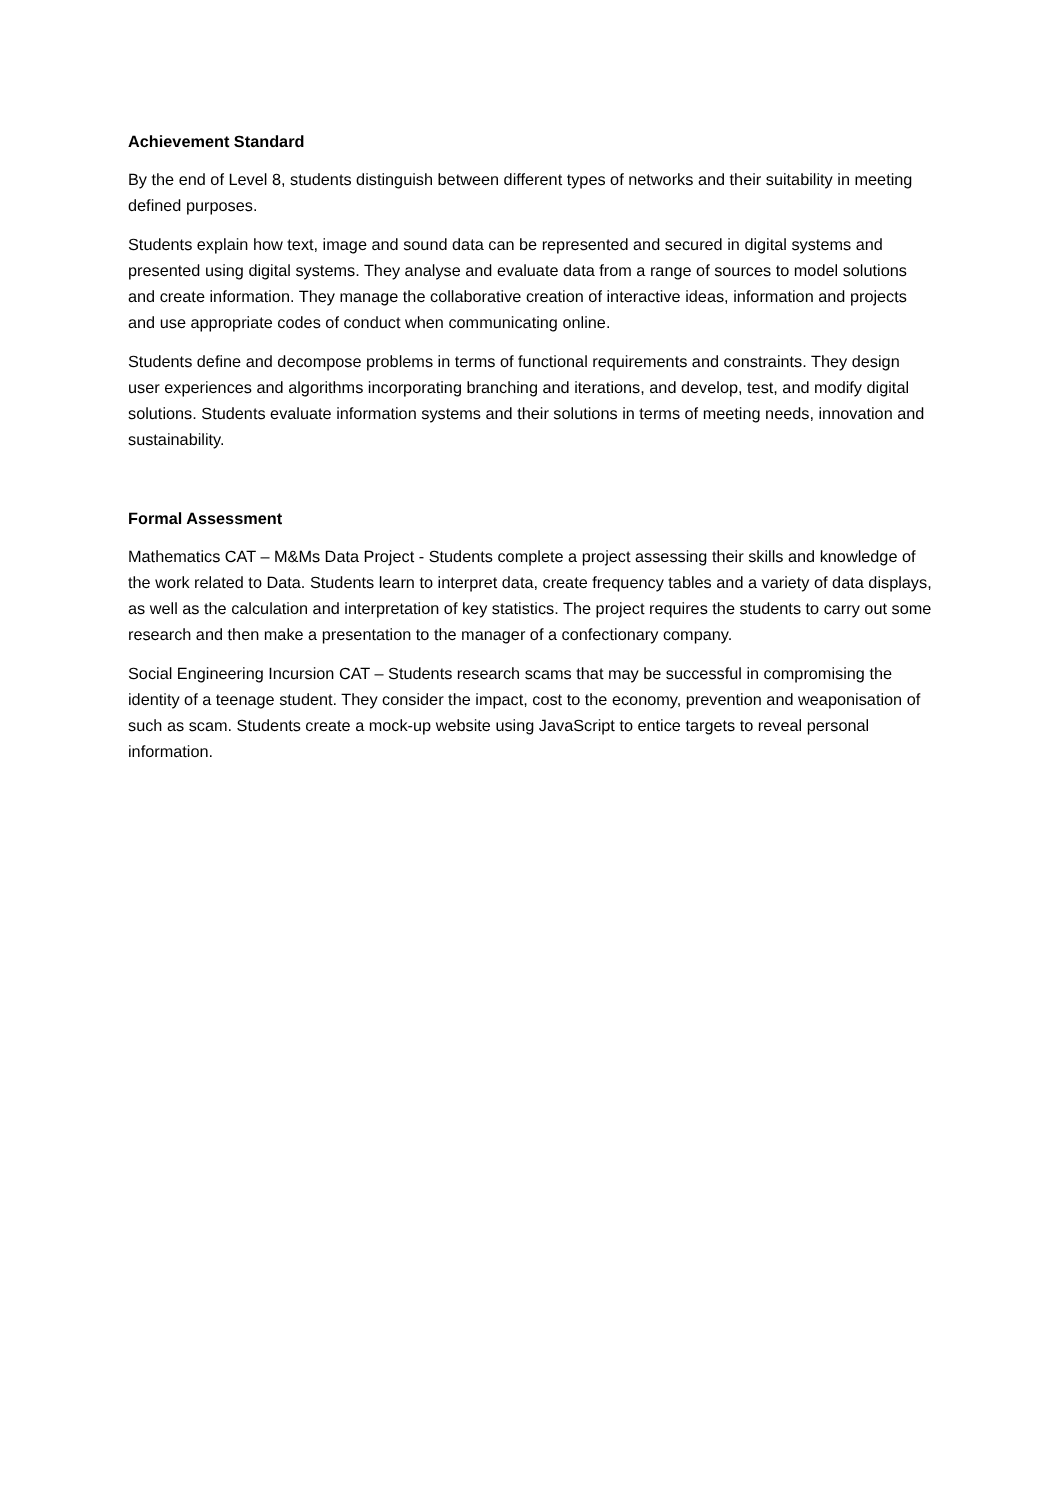Achievement Standard
By the end of Level 8, students distinguish between different types of networks and their suitability in meeting defined purposes.
Students explain how text, image and sound data can be represented and secured in digital systems and presented using digital systems. They analyse and evaluate data from a range of sources to model solutions and create information. They manage the collaborative creation of interactive ideas, information and projects and use appropriate codes of conduct when communicating online.
Students define and decompose problems in terms of functional requirements and constraints. They design user experiences and algorithms incorporating branching and iterations, and develop, test, and modify digital solutions. Students evaluate information systems and their solutions in terms of meeting needs, innovation and sustainability.
Formal Assessment
Mathematics CAT – M&Ms Data Project - Students complete a project assessing their skills and knowledge of the work related to Data. Students learn to interpret data, create frequency tables and a variety of data displays, as well as the calculation and interpretation of key statistics. The project requires the students to carry out some research and then make a presentation to the manager of a confectionary company.
Social Engineering Incursion CAT – Students research scams that may be successful in compromising the identity of a teenage student. They consider the impact, cost to the economy, prevention and weaponisation of such as scam. Students create a mock-up website using JavaScript to entice targets to reveal personal information.